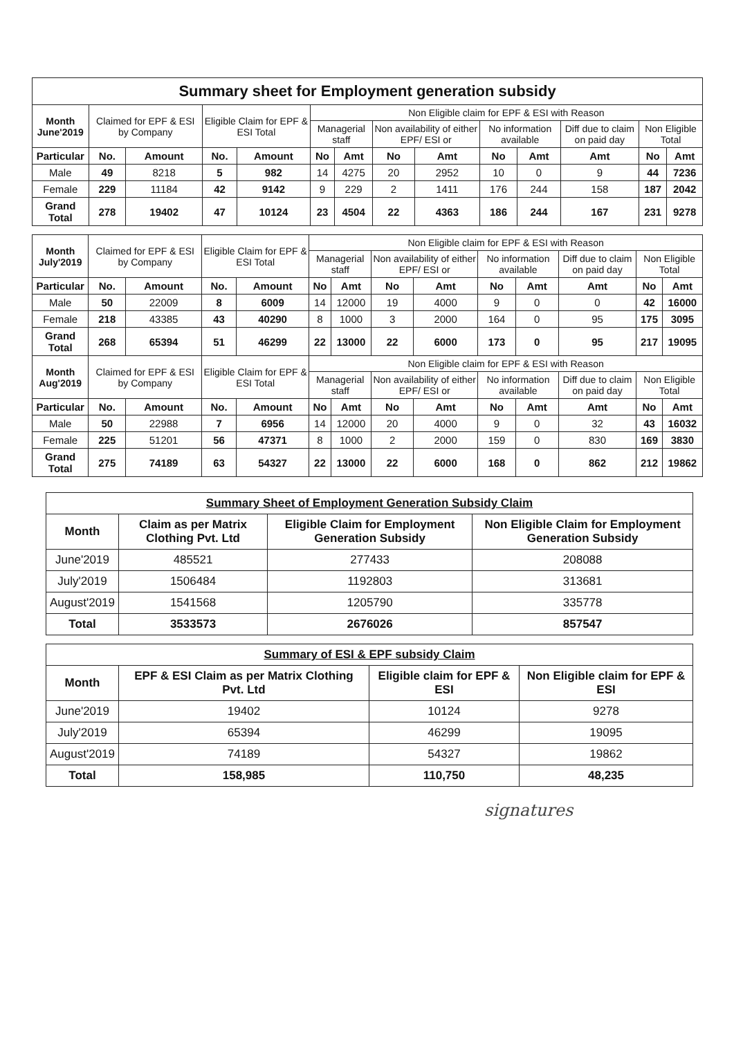| Summary sheet for Employment generation subsidy | | | | | | | | | | | | | |
| Month June'2019 | Claimed for EPF & ESI by Company | | Eligible Claim for EPF & ESI Total | | Non Eligible claim for EPF & ESI with Reason | | | | | | | | |
| | | | | | Managerial staff | | Non availability of either EPF/ ESI or | | No information available | | Diff due to claim on paid day | Non Eligible Total | |
| Particular | No. | Amount | No. | Amount | No | Amt | No | Amt | No | Amt | Amt | No | Amt |
| Male | 49 | 8218 | 5 | 982 | 14 | 4275 | 20 | 2952 | 10 | 0 | 9 | 44 | 7236 |
| Female | 229 | 11184 | 42 | 9142 | 9 | 229 | 2 | 1411 | 176 | 244 | 158 | 187 | 2042 |
| Grand Total | 278 | 19402 | 47 | 10124 | 23 | 4504 | 22 | 4363 | 186 | 244 | 167 | 231 | 9278 |
| Month July'2019 | Claimed for EPF & ESI by Company | | Eligible Claim for EPF & ESI Total | | Non Eligible claim for EPF & ESI with Reason | | | | | | | | |
| --- | --- | --- | --- | --- | --- | --- | --- | --- | --- | --- | --- | --- | --- |
| | | | | | Managerial staff | | Non availability of either EPF/ ESI or | | No information available | | Diff due to claim on paid day | Non Eligible Total | |
| Particular | No. | Amount | No. | Amount | No | Amt | No | Amt | No | Amt | Amt | No | Amt |
| Male | 50 | 22009 | 8 | 6009 | 14 | 12000 | 19 | 4000 | 9 | 0 | 0 | 42 | 16000 |
| Female | 218 | 43385 | 43 | 40290 | 8 | 1000 | 3 | 2000 | 164 | 0 | 95 | 175 | 3095 |
| Grand Total | 268 | 65394 | 51 | 46299 | 22 | 13000 | 22 | 6000 | 173 | 0 | 95 | 217 | 19095 |
| Month Aug'2019 | Claimed for EPF & ESI by Company | | Eligible Claim for EPF & ESI Total | | Non Eligible claim for EPF & ESI with Reason | | | | | | | | |
| | | | | | Managerial staff | | Non availability of either EPF/ ESI or | | No information available | | Diff due to claim on paid day | Non Eligible Total | |
| Particular | No. | Amount | No. | Amount | No | Amt | No | Amt | No | Amt | Amt | No | Amt |
| Male | 50 | 22988 | 7 | 6956 | 14 | 12000 | 20 | 4000 | 9 | 0 | 32 | 43 | 16032 |
| Female | 225 | 51201 | 56 | 47371 | 8 | 1000 | 2 | 2000 | 159 | 0 | 830 | 169 | 3830 |
| Grand Total | 275 | 74189 | 63 | 54327 | 22 | 13000 | 22 | 6000 | 168 | 0 | 862 | 212 | 19862 |
| Summary Sheet of Employment Generation Subsidy Claim | | | |
| Month | Claim as per Matrix Clothing Pvt. Ltd | Eligible Claim for Employment Generation Subsidy | Non Eligible Claim for Employment Generation Subsidy |
| June'2019 | 485521 | 277433 | 208088 |
| July'2019 | 1506484 | 1192803 | 313681 |
| August'2019 | 1541568 | 1205790 | 335778 |
| Total | 3533573 | 2676026 | 857547 |
| Summary of ESI & EPF subsidy Claim | | | |
| Month | EPF & ESI Claim as per Matrix Clothing Pvt. Ltd | Eligible claim for EPF & ESI | Non Eligible claim for EPF & ESI |
| June'2019 | 19402 | 10124 | 9278 |
| July'2019 | 65394 | 46299 | 19095 |
| August'2019 | 74189 | 54327 | 19862 |
| Total | 158,985 | 110,750 | 48,235 |
signatures